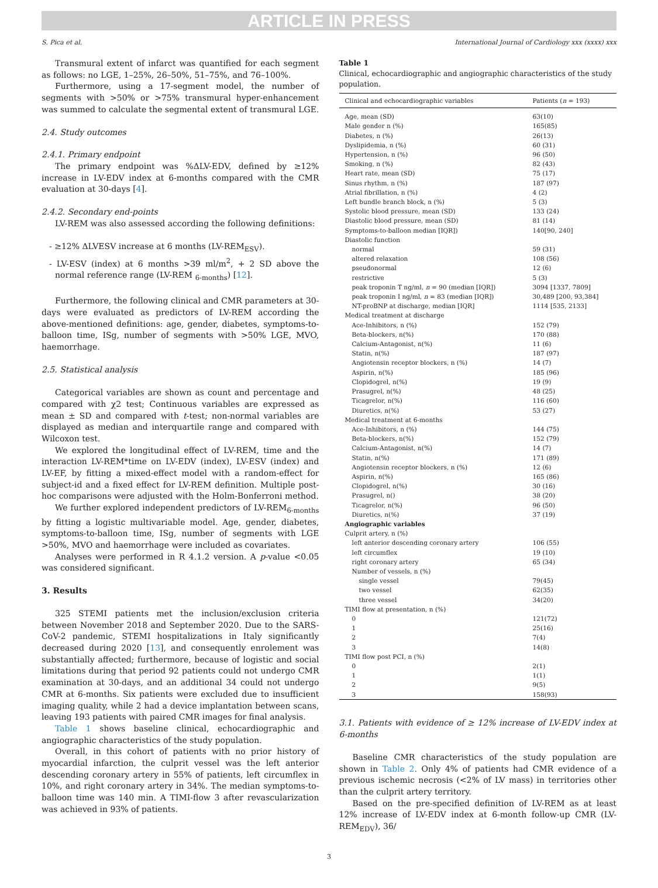ARTICLE IN PRESS
S. Pica et al. International Journal of Cardiology xxx (xxxx) xxx
Transmural extent of infarct was quantified for each segment as follows: no LGE, 1–25%, 26–50%, 51–75%, and 76–100%.
Furthermore, using a 17-segment model, the number of segments with >50% or >75% transmural hyper-enhancement was summed to calculate the segmental extent of transmural LGE.
2.4. Study outcomes
2.4.1. Primary endpoint
The primary endpoint was %ΔLV-EDV, defined by ≥12% increase in LV-EDV index at 6-months compared with the CMR evaluation at 30-days [4].
2.4.2. Secondary end-points
LV-REM was also assessed according the following definitions:
- ≥12% ΔLVESV increase at 6 months (LV-REM<sub>ESV</sub>).
- LV-ESV (index) at 6 months >39 ml/m<sup>2</sup>, + 2 SD above the normal reference range (LV-REM <sub>6-months</sub>) [12].
Furthermore, the following clinical and CMR parameters at 30-days were evaluated as predictors of LV-REM according the above-mentioned definitions: age, gender, diabetes, symptoms-to-balloon time, ISg, number of segments with >50% LGE, MVO, haemorrhage.
2.5. Statistical analysis
Categorical variables are shown as count and percentage and compared with χ2 test; Continuous variables are expressed as mean ± SD and compared with t-test; non-normal variables are displayed as median and interquartile range and compared with Wilcoxon test.
We explored the longitudinal effect of LV-REM, time and the interaction LV-REM*time on LV-EDV (index), LV-ESV (index) and LV-EF, by fitting a mixed-effect model with a random-effect for subject-id and a fixed effect for LV-REM definition. Multiple post-hoc comparisons were adjusted with the Holm-Bonferroni method.
We further explored independent predictors of LV-REM<sub>6-months</sub> by fitting a logistic multivariable model. Age, gender, diabetes, symptoms-to-balloon time, ISg, number of segments with LGE >50%, MVO and haemorrhage were included as covariates.
Analyses were performed in R 4.1.2 version. A p-value <0.05 was considered significant.
3. Results
325 STEMI patients met the inclusion/exclusion criteria between November 2018 and September 2020. Due to the SARS-CoV-2 pandemic, STEMI hospitalizations in Italy significantly decreased during 2020 [13], and consequently enrolement was substantially affected; furthermore, because of logistic and social limitations during that period 92 patients could not undergo CMR examination at 30-days, and an additional 34 could not undergo CMR at 6-months. Six patients were excluded due to insufficient imaging quality, while 2 had a device implantation between scans, leaving 193 patients with paired CMR images for final analysis.
Table 1 shows baseline clinical, echocardiographic and angiographic characteristics of the study population.
Overall, in this cohort of patients with no prior history of myocardial infarction, the culprit vessel was the left anterior descending coronary artery in 55% of patients, left circumflex in 10%, and right coronary artery in 34%. The median symptoms-to-balloon time was 140 min. A TIMI-flow 3 after revascularization was achieved in 93% of patients.
Table 1
Clinical, echocardiographic and angiographic characteristics of the study population.
| Clinical and echocardiographic variables | Patients ( n = 193) |
| --- | --- |
| Age, mean (SD) | 63(10) |
| Male gender n (%) | 165(85) |
| Diabetes, n (%) | 26(13) |
| Dyslipidemia, n (%) | 60 (31) |
| Hypertension, n (%) | 96 (50) |
| Smoking, n (%) | 82 (43) |
| Heart rate, mean (SD) | 75 (17) |
| Sinus rhythm, n (%) | 187 (97) |
| Atrial fibrillation, n (%) | 4 (2) |
| Left bundle branch block, n (%) | 5 (3) |
| Systolic blood pressure, mean (SD) | 133 (24) |
| Diastolic blood pressure, mean (SD) | 81 (14) |
| Symptoms-to-balloon median [IQR]) | 140[90, 240] |
| Diastolic function | |
| normal | 59 (31) |
| altered relaxation | 108 (56) |
| pseudonormal | 12 (6) |
| restrictive | 5 (3) |
| peak troponin T ng/ml, n = 90 (median [IQR]) | 3094 [1337, 7809] |
| peak troponin I ng/ml, n = 83 (median [IQR]) | 30,489 [200, 93,384] |
| NT-proBNP at discharge, median [IQR] | 1114 [535, 2133] |
| Medical treatment at discharge | |
| Ace-Inhibitors, n (%) | 152 (79) |
| Beta-blockers, n(%) | 170 (88) |
| Calcium-Antagonist, n(%) | 11 (6) |
| Statin, n(%) | 187 (97) |
| Angiotensin receptor blockers, n (%) | 14 (7) |
| Aspirin, n(%) | 185 (96) |
| Clopidogrel, n(%) | 19 (9) |
| Prasugrel, n(%) | 48 (25) |
| Ticagrelor, n(%) | 116 (60) |
| Diuretics, n(%) | 53 (27) |
| Medical treatment at 6-months | |
| Ace-Inhibitors, n (%) | 144 (75) |
| Beta-blockers, n(%) | 152 (79) |
| Calcium-Antagonist, n(%) | 14 (7) |
| Statin, n(%) | 171 (89) |
| Angiotensin receptor blockers, n (%) | 12 (6) |
| Aspirin, n(%) | 165 (86) |
| Clopidogrel, n(%) | 30 (16) |
| Prasugrel, n() | 38 (20) |
| Ticagrelor, n(%) | 96 (50) |
| Diuretics, n(%) | 37 (19) |
| Angiographic variables | |
| Culprit artery, n (%) | |
| left anterior descending coronary artery | 106 (55) |
| left circumflex | 19 (10) |
| right coronary artery | 65 (34) |
| Number of vessels, n (%) | |
| single vessel | 79(45) |
| two vessel | 62(35) |
| three vessel | 34(20) |
| TIMI flow at presentation, n (%) | |
| 0 | 121(72) |
| 1 | 25(16) |
| 2 | 7(4) |
| 3 | 14(8) |
| TIMI flow post PCI, n (%) | |
| 0 | 2(1) |
| 1 | 1(1) |
| 2 | 9(5) |
| 3 | 158(93) |
3.1. Patients with evidence of ≥ 12% increase of LV-EDV index at 6-months
Baseline CMR characteristics of the study population are shown in Table 2. Only 4% of patients had CMR evidence of a previous ischemic necrosis (<2% of LV mass) in territories other than the culprit artery territory.
Based on the pre-specified definition of LV-REM as at least 12% increase of LV-EDV index at 6-month follow-up CMR (LV-REM<sub>EDV</sub>), 36/
3